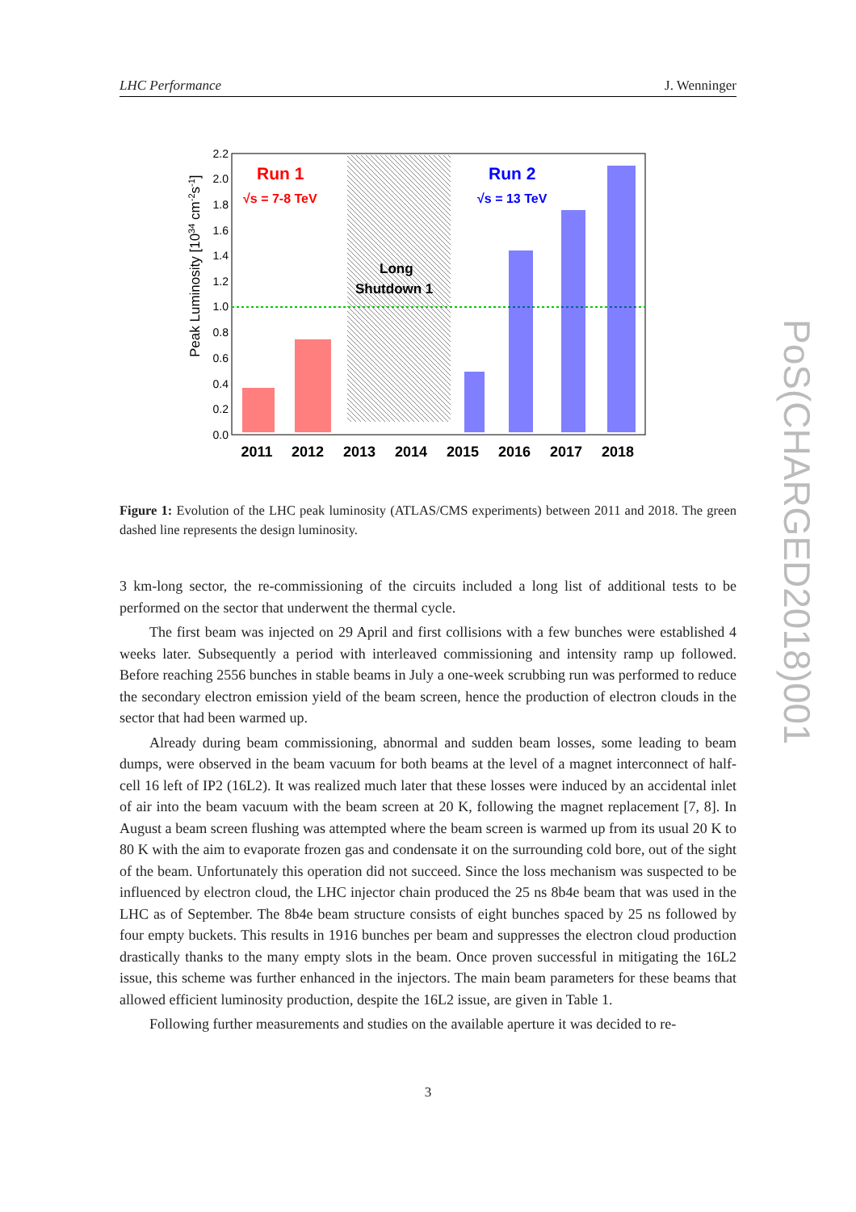LHC Performance J. Wenninger
Run 1
√s = 7-8 TeV
Run 2
√s = 13 TeV
Long
Shutdown 1
2.2
2.0
1.8
1.6
1.4
1.2
1.0
0.8
0.6
0.4
0.2
0.0
2011
2012
2013
2014
2015
2016
2017
2018
Peak Luminosity [1034 cm-2s-1]
Figure 1: Evolution of the LHC peak luminosity (ATLAS/CMS experiments) between 2011 and 2018. The green dashed line represents the design luminosity.
3 km-long sector, the re-commissioning of the circuits included a long list of additional tests to be performed on the sector that underwent the thermal cycle.
The first beam was injected on 29 April and first collisions with a few bunches were established 4 weeks later. Subsequently a period with interleaved commissioning and intensity ramp up followed. Before reaching 2556 bunches in stable beams in July a one-week scrubbing run was performed to reduce the secondary electron emission yield of the beam screen, hence the production of electron clouds in the sector that had been warmed up.
Already during beam commissioning, abnormal and sudden beam losses, some leading to beam dumps, were observed in the beam vacuum for both beams at the level of a magnet interconnect of half-cell 16 left of IP2 (16L2). It was realized much later that these losses were induced by an accidental inlet of air into the beam vacuum with the beam screen at 20 K, following the magnet replacement [7, 8]. In August a beam screen flushing was attempted where the beam screen is warmed up from its usual 20 K to 80 K with the aim to evaporate frozen gas and condensate it on the surrounding cold bore, out of the sight of the beam. Unfortunately this operation did not succeed. Since the loss mechanism was suspected to be influenced by electron cloud, the LHC injector chain produced the 25 ns 8b4e beam that was used in the LHC as of September. The 8b4e beam structure consists of eight bunches spaced by 25 ns followed by four empty buckets. This results in 1916 bunches per beam and suppresses the electron cloud production drastically thanks to the many empty slots in the beam. Once proven successful in mitigating the 16L2 issue, this scheme was further enhanced in the injectors. The main beam parameters for these beams that allowed efficient luminosity production, despite the 16L2 issue, are given in Table 1.
Following further measurements and studies on the available aperture it was decided to re-
3
PoS(CHARGED2018)001